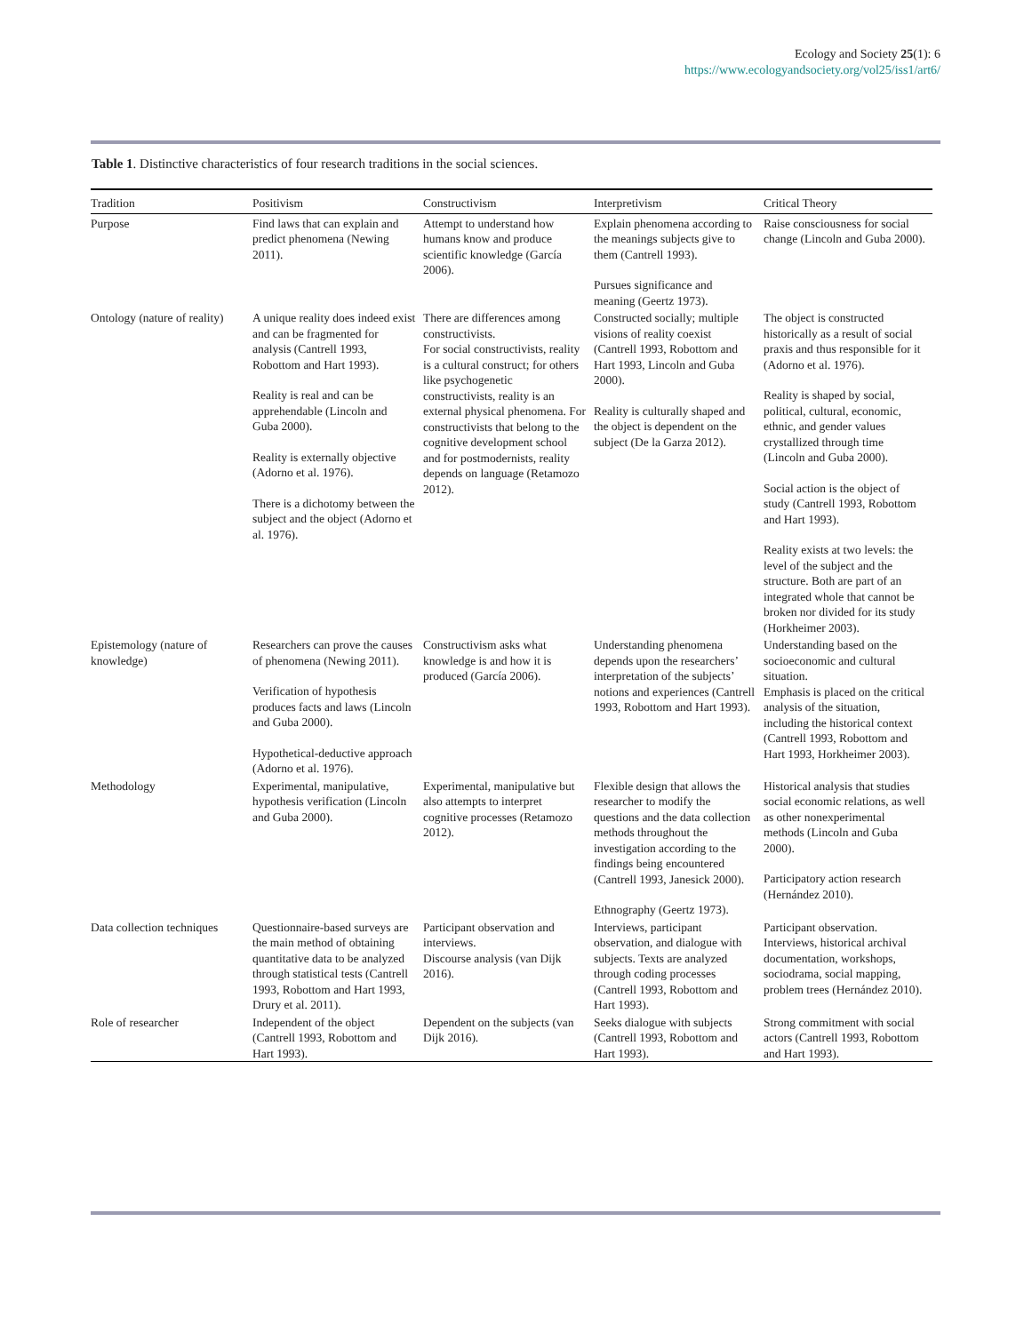Ecology and Society 25(1): 6
https://www.ecologyandsociety.org/vol25/iss1/art6/
Table 1. Distinctive characteristics of four research traditions in the social sciences.
| Tradition | Positivism | Constructivism | Interpretivism | Critical Theory |
| --- | --- | --- | --- | --- |
| Purpose | Find laws that can explain and predict phenomena (Newing 2011). | Attempt to understand how humans know and produce scientific knowledge (García 2006). | Explain phenomena according to the meanings subjects give to them (Cantrell 1993). Pursues significance and meaning (Geertz 1973). | Raise consciousness for social change (Lincoln and Guba 2000). |
| Ontology (nature of reality) | A unique reality does indeed exist and can be fragmented for analysis (Cantrell 1993, Robottom and Hart 1993). Reality is real and can be apprehendable (Lincoln and Guba 2000). Reality is externally objective (Adorno et al. 1976). There is a dichotomy between the subject and the object (Adorno et al. 1976). | There are differences among constructivists. For social constructivists, reality is a cultural construct; for others like psychogenetic constructivists, reality is an external physical phenomena. For constructivists that belong to the cognitive development school and for postmodernists, reality depends on language (Retamozo 2012). | Constructed socially; multiple visions of reality coexist (Cantrell 1993, Robottom and Hart 1993, Lincoln and Guba 2000). Reality is culturally shaped and the object is dependent on the subject (De la Garza 2012). | The object is constructed historically as a result of social praxis and thus responsible for it (Adorno et al. 1976). Reality is shaped by social, political, cultural, economic, ethnic, and gender values crystallized through time (Lincoln and Guba 2000). Social action is the object of study (Cantrell 1993, Robottom and Hart 1993). Reality exists at two levels: the level of the subject and the structure. Both are part of an integrated whole that cannot be broken nor divided for its study (Horkheimer 2003). |
| Epistemology (nature of knowledge) | Researchers can prove the causes of phenomena (Newing 2011). Verification of hypothesis produces facts and laws (Lincoln and Guba 2000). Hypothetical-deductive approach (Adorno et al. 1976). | Constructivism asks what knowledge is and how it is produced (García 2006). | Understanding phenomena depends upon the researchers’ interpretation of the subjects’ notions and experiences (Cantrell 1993, Robottom and Hart 1993). | Understanding based on the socioeconomic and cultural situation. Emphasis is placed on the critical analysis of the situation, including the historical context (Cantrell 1993, Robottom and Hart 1993, Horkheimer 2003). |
| Methodology | Experimental, manipulative, hypothesis verification (Lincoln and Guba 2000). | Experimental, manipulative but also attempts to interpret cognitive processes (Retamozo 2012). | Flexible design that allows the researcher to modify the questions and the data collection methods throughout the investigation according to the findings being encountered (Cantrell 1993, Janesick 2000). Ethnography (Geertz 1973). | Historical analysis that studies social economic relations, as well as other nonexperimental methods (Lincoln and Guba 2000). Participatory action research (Hernández 2010). |
| Data collection techniques | Questionnaire-based surveys are the main method of obtaining quantitative data to be analyzed through statistical tests (Cantrell 1993, Robottom and Hart 1993, Drury et al. 2011). | Participant observation and interviews. Discourse analysis (van Dijk 2016). | Interviews, participant observation, and dialogue with subjects. Texts are analyzed through coding processes (Cantrell 1993, Robottom and Hart 1993). | Participant observation. Interviews, historical archival documentation, workshops, sociodrama, social mapping, problem trees (Hernández 2010). |
| Role of researcher | Independent of the object (Cantrell 1993, Robottom and Hart 1993). | Dependent on the subjects (van Dijk 2016). | Seeks dialogue with subjects (Cantrell 1993, Robottom and Hart 1993). | Strong commitment with social actors (Cantrell 1993, Robottom and Hart 1993). |